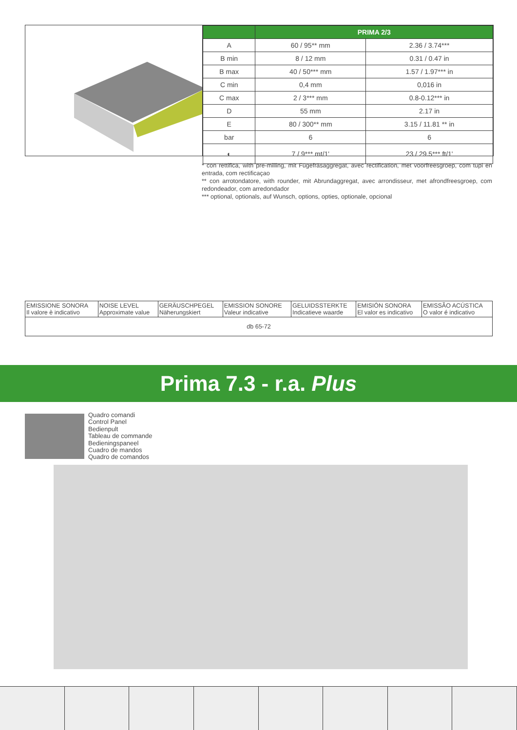| | PRIMA 2/3 | |
| --- | --- | --- |
| A | 60 / 95** mm | 2.36 / 3.74*** |
| B min | 8 / 12 mm | 0.31 / 0.47 in |
| B max | 40 / 50*** mm | 1.57 / 1.97*** in |
| C min | 0,4 mm | 0,016 in |
| C max | 2 / 3*** mm | 0.8-0.12*** in |
| D | 55 mm | 2.17 in |
| E | 80 / 300** mm | 3.15 / 11.81 ** in |
| bar | 6 | 6 |
| ◐ | 7 / 9*** mt/1' | 23 / 29.5*** ft/1' |
* con rettifica, with pre-milling, mit Fügefräsaggregat, avec rectification, met voorfreesgroep, com tupi en entrada, com rectificaçao
** con arrotondatore, with rounder, mit Abrundaggregat, avec arrondisseur, met afrondfreesgroep, com redondeador, com arredondador
*** optional, optionals, auf Wunsch, options, opties, optionale, opcional
| EMISSIONE SONORA Il valore è indicativo | NOISE LEVEL Approximate value | GERÄUSCHPEGEL Näherungskiert | EMISSION SONORE Valeur indicative | GELUIDSSTERKTE Indicatieve waarde | EMISIÓN SONORA El valor es indicativo | EMISSÃO ACÚSTICA O valor é indicativo |
| db 65-72 | | | | | | |
Prima 7.3 - r.a. Plus
Quadro comandi
Control Panel
Bedienpult
Tableau de commande
Bedieningspaneel
Cuadro de mandos
Quadro de comandos